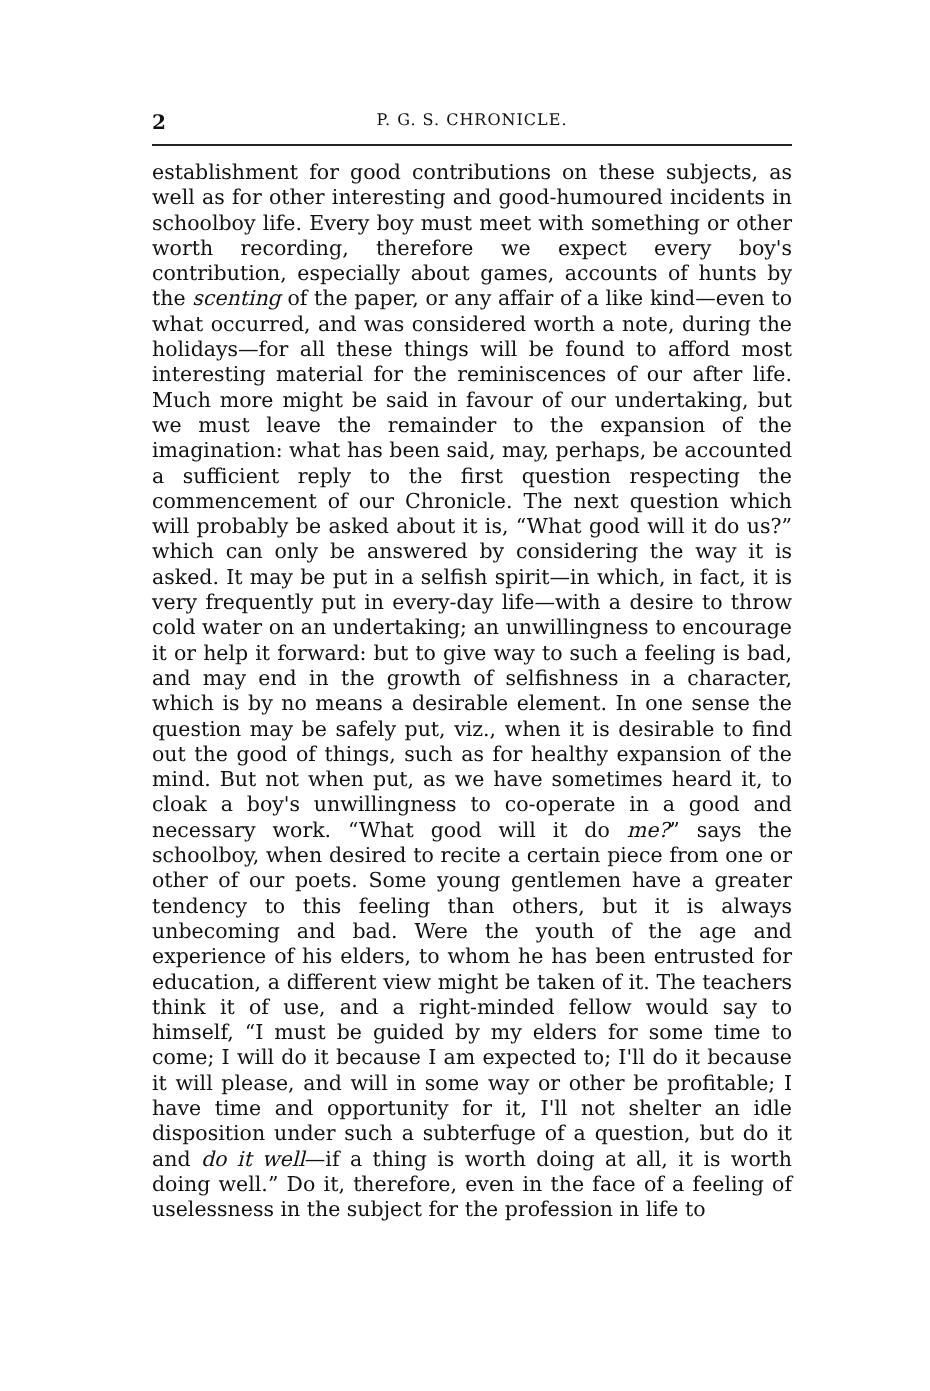2 P. G. S. CHRONICLE.
establishment for good contributions on these subjects, as well as for other interesting and good-humoured incidents in schoolboy life. Every boy must meet with something or other worth recording, therefore we expect every boy's contribution, especially about games, accounts of hunts by the scenting of the paper, or any affair of a like kind—even to what occurred, and was considered worth a note, during the holidays—for all these things will be found to afford most interesting material for the reminiscences of our after life. Much more might be said in favour of our undertaking, but we must leave the remainder to the expansion of the imagination: what has been said, may, perhaps, be accounted a sufficient reply to the first question respecting the commencement of our Chronicle. The next question which will probably be asked about it is, “What good will it do us?” which can only be answered by considering the way it is asked. It may be put in a selfish spirit—in which, in fact, it is very frequently put in every-day life—with a desire to throw cold water on an undertaking; an unwillingness to encourage it or help it forward: but to give way to such a feeling is bad, and may end in the growth of selfishness in a character, which is by no means a desirable element. In one sense the question may be safely put, viz., when it is desirable to find out the good of things, such as for healthy expansion of the mind. But not when put, as we have sometimes heard it, to cloak a boy's unwillingness to co-operate in a good and necessary work. “What good will it do me?” says the schoolboy, when desired to recite a certain piece from one or other of our poets. Some young gentlemen have a greater tendency to this feeling than others, but it is always unbecoming and bad. Were the youth of the age and experience of his elders, to whom he has been entrusted for education, a different view might be taken of it. The teachers think it of use, and a right-minded fellow would say to himself, “I must be guided by my elders for some time to come; I will do it because I am expected to; I'll do it because it will please, and will in some way or other be profitable; I have time and opportunity for it, I'll not shelter an idle disposition under such a subterfuge of a question, but do it and do it well—if a thing is worth doing at all, it is worth doing well.” Do it, therefore, even in the face of a feeling of uselessness in the subject for the profession in life to